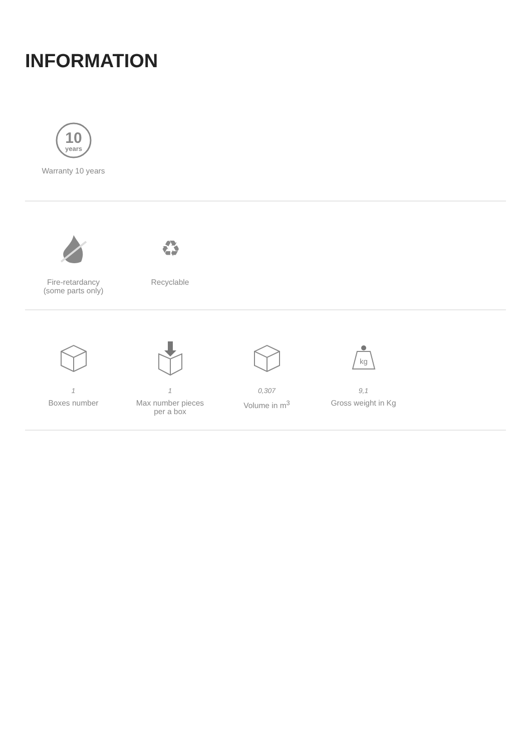INFORMATION
10
years
Warranty 10 years
Fire-retardancy
(some parts only)
♻
Recyclable
1
Boxes number
1
Max number pieces
per a box
0,307
Volume in m<sup>3</sup>
kg
9,1
Gross weight in Kg